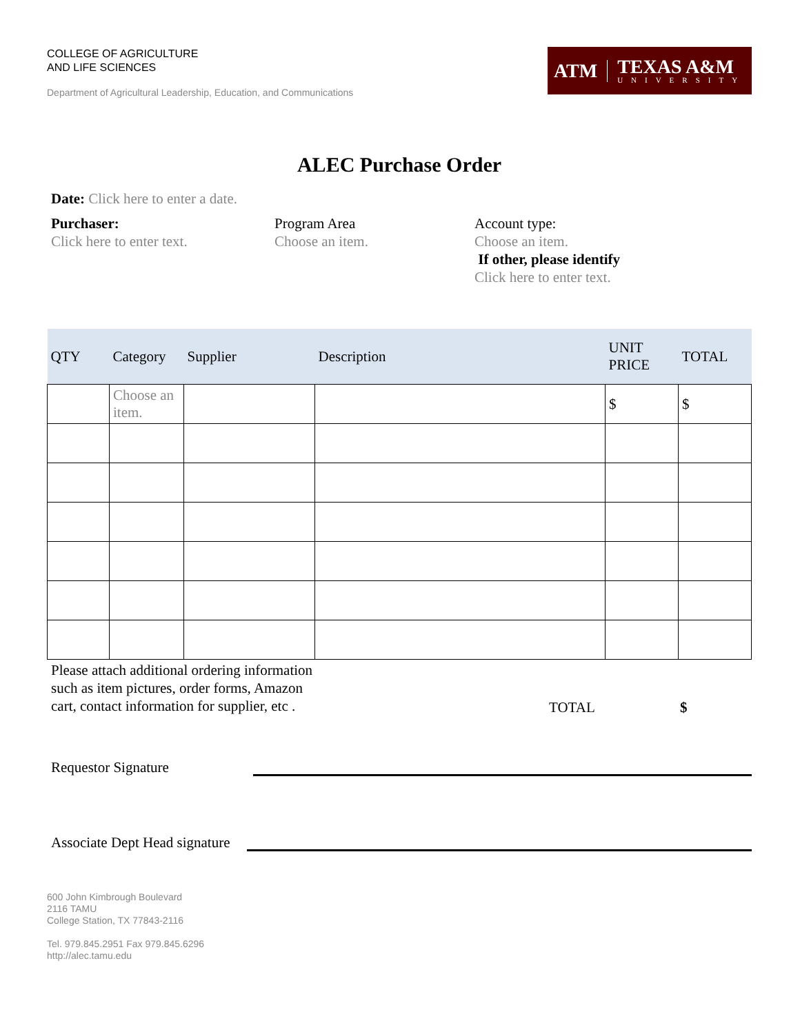COLLEGE OF AGRICULTURE
AND LIFE SCIENCES
Department of Agricultural Leadership, Education, and Communications
ATM
TEXAS A&M
UNIVERSITY
ALEC Purchase Order
Date: Click here to enter a date.
Purchaser:
Click here to enter text.
Program Area
Choose an item.
Account type:
Choose an item.
If other, please identify
Click here to enter text.
| QTY | Category | Supplier | Description | UNIT PRICE | TOTAL |
| --- | --- | --- | --- | --- | --- |
| | Choose an item. | | | $ | $ |
Please attach additional ordering information such as item pictures, order forms, Amazon cart, contact information for supplier, etc .
TOTAL $
Requestor Signature
Associate Dept Head signature
600 John Kimbrough Boulevard
2116 TAMU
College Station, TX 77843-2116
Tel. 979.845.2951 Fax 979.845.6296
http://alec.tamu.edu